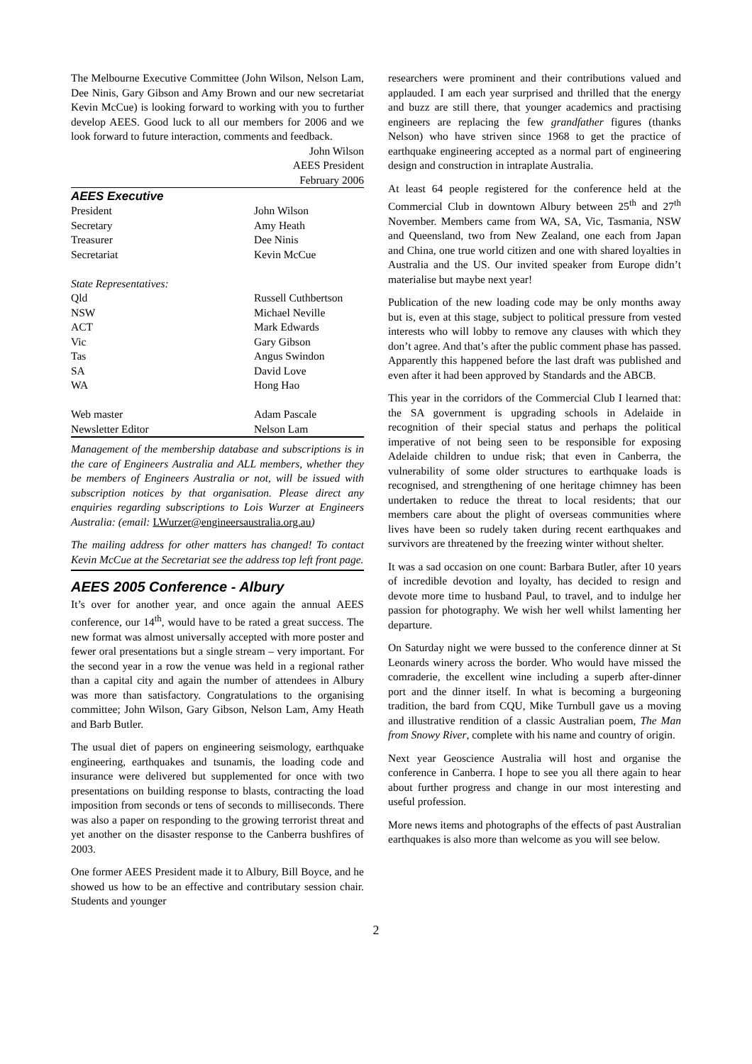The Melbourne Executive Committee (John Wilson, Nelson Lam, Dee Ninis, Gary Gibson and Amy Brown and our new secretariat Kevin McCue) is looking forward to working with you to further develop AEES. Good luck to all our members for 2006 and we look forward to future interaction, comments and feedback.
John Wilson
AEES President
February 2006
AEES Executive
| President | John Wilson |
| Secretary | Amy Heath |
| Treasurer | Dee Ninis |
| Secretariat | Kevin McCue |
| State Representatives: | |
| Qld | Russell Cuthbertson |
| NSW | Michael Neville |
| ACT | Mark Edwards |
| Vic | Gary Gibson |
| Tas | Angus Swindon |
| SA | David Love |
| WA | Hong Hao |
| Web master | Adam Pascale |
| Newsletter Editor | Nelson Lam |
Management of the membership database and subscriptions is in the care of Engineers Australia and ALL members, whether they be members of Engineers Australia or not, will be issued with subscription notices by that organisation. Please direct any enquiries regarding subscriptions to Lois Wurzer at Engineers Australia: (email: LWurzer@engineersaustralia.org.au)
The mailing address for other matters has changed! To contact Kevin McCue at the Secretariat see the address top left front page.
AEES 2005 Conference - Albury
It’s over for another year, and once again the annual AEES conference, our 14<sup>th</sup>, would have to be rated a great success. The new format was almost universally accepted with more poster and fewer oral presentations but a single stream – very important. For the second year in a row the venue was held in a regional rather than a capital city and again the number of attendees in Albury was more than satisfactory. Congratulations to the organising committee; John Wilson, Gary Gibson, Nelson Lam, Amy Heath and Barb Butler.
The usual diet of papers on engineering seismology, earthquake engineering, earthquakes and tsunamis, the loading code and insurance were delivered but supplemented for once with two presentations on building response to blasts, contracting the load imposition from seconds or tens of seconds to milliseconds. There was also a paper on responding to the growing terrorist threat and yet another on the disaster response to the Canberra bushfires of 2003.
One former AEES President made it to Albury, Bill Boyce, and he showed us how to be an effective and contributary session chair. Students and younger
researchers were prominent and their contributions valued and applauded. I am each year surprised and thrilled that the energy and buzz are still there, that younger academics and practising engineers are replacing the few grandfather figures (thanks Nelson) who have striven since 1968 to get the practice of earthquake engineering accepted as a normal part of engineering design and construction in intraplate Australia.
At least 64 people registered for the conference held at the Commercial Club in downtown Albury between 25<sup>th</sup> and 27<sup>th</sup> November. Members came from WA, SA, Vic, Tasmania, NSW and Queensland, two from New Zealand, one each from Japan and China, one true world citizen and one with shared loyalties in Australia and the US. Our invited speaker from Europe didn’t materialise but maybe next year!
Publication of the new loading code may be only months away but is, even at this stage, subject to political pressure from vested interests who will lobby to remove any clauses with which they don’t agree. And that’s after the public comment phase has passed. Apparently this happened before the last draft was published and even after it had been approved by Standards and the ABCB.
This year in the corridors of the Commercial Club I learned that: the SA government is upgrading schools in Adelaide in recognition of their special status and perhaps the political imperative of not being seen to be responsible for exposing Adelaide children to undue risk; that even in Canberra, the vulnerability of some older structures to earthquake loads is recognised, and strengthening of one heritage chimney has been undertaken to reduce the threat to local residents; that our members care about the plight of overseas communities where lives have been so rudely taken during recent earthquakes and survivors are threatened by the freezing winter without shelter.
It was a sad occasion on one count: Barbara Butler, after 10 years of incredible devotion and loyalty, has decided to resign and devote more time to husband Paul, to travel, and to indulge her passion for photography. We wish her well whilst lamenting her departure.
On Saturday night we were bussed to the conference dinner at St Leonards winery across the border. Who would have missed the comraderie, the excellent wine including a superb after-dinner port and the dinner itself. In what is becoming a burgeoning tradition, the bard from CQU, Mike Turnbull gave us a moving and illustrative rendition of a classic Australian poem, The Man from Snowy River, complete with his name and country of origin.
Next year Geoscience Australia will host and organise the conference in Canberra. I hope to see you all there again to hear about further progress and change in our most interesting and useful profession.
More news items and photographs of the effects of past Australian earthquakes is also more than welcome as you will see below.
2